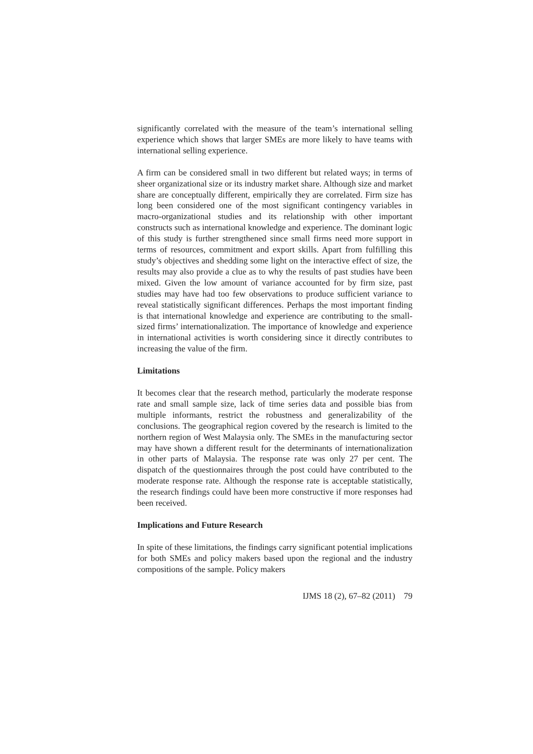significantly correlated with the measure of the team’s international selling experience which shows that larger SMEs are more likely to have teams with international selling experience.
A firm can be considered small in two different but related ways; in terms of sheer organizational size or its industry market share. Although size and market share are conceptually different, empirically they are correlated. Firm size has long been considered one of the most significant contingency variables in macro-organizational studies and its relationship with other important constructs such as international knowledge and experience. The dominant logic of this study is further strengthened since small firms need more support in terms of resources, commitment and export skills. Apart from fulfilling this study’s objectives and shedding some light on the interactive effect of size, the results may also provide a clue as to why the results of past studies have been mixed. Given the low amount of variance accounted for by firm size, past studies may have had too few observations to produce sufficient variance to reveal statistically significant differences. Perhaps the most important finding is that international knowledge and experience are contributing to the small-sized firms’ internationalization. The importance of knowledge and experience in international activities is worth considering since it directly contributes to increasing the value of the firm.
Limitations
It becomes clear that the research method, particularly the moderate response rate and small sample size, lack of time series data and possible bias from multiple informants, restrict the robustness and generalizability of the conclusions. The geographical region covered by the research is limited to the northern region of West Malaysia only. The SMEs in the manufacturing sector may have shown a different result for the determinants of internationalization in other parts of Malaysia. The response rate was only 27 per cent. The dispatch of the questionnaires through the post could have contributed to the moderate response rate. Although the response rate is acceptable statistically, the research findings could have been more constructive if more responses had been received.
Implications and Future Research
In spite of these limitations, the findings carry significant potential implications for both SMEs and policy makers based upon the regional and the industry compositions of the sample. Policy makers
IJMS 18 (2), 67–82 (2011) 79